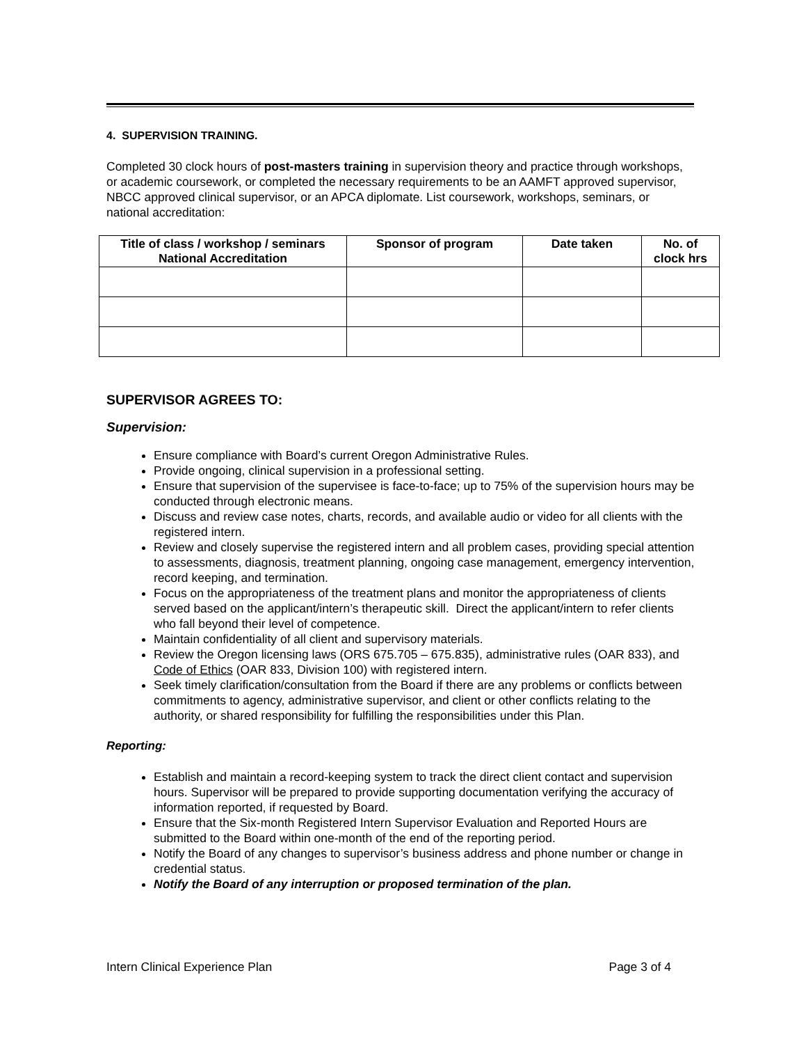4. SUPERVISION TRAINING.
Completed 30 clock hours of post-masters training in supervision theory and practice through workshops, or academic coursework, or completed the necessary requirements to be an AAMFT approved supervisor, NBCC approved clinical supervisor, or an APCA diplomate. List coursework, workshops, seminars, or national accreditation:
| Title of class / workshop / seminars National Accreditation | Sponsor of program | Date taken | No. of clock hrs |
| --- | --- | --- | --- |
SUPERVISOR AGREES TO:
Supervision:
Ensure compliance with Board’s current Oregon Administrative Rules.
Provide ongoing, clinical supervision in a professional setting.
Ensure that supervision of the supervisee is face-to-face; up to 75% of the supervision hours may be conducted through electronic means.
Discuss and review case notes, charts, records, and available audio or video for all clients with the registered intern.
Review and closely supervise the registered intern and all problem cases, providing special attention to assessments, diagnosis, treatment planning, ongoing case management, emergency intervention, record keeping, and termination.
Focus on the appropriateness of the treatment plans and monitor the appropriateness of clients served based on the applicant/intern’s therapeutic skill. Direct the applicant/intern to refer clients who fall beyond their level of competence.
Maintain confidentiality of all client and supervisory materials.
Review the Oregon licensing laws (ORS 675.705 – 675.835), administrative rules (OAR 833), and Code of Ethics (OAR 833, Division 100) with registered intern.
Seek timely clarification/consultation from the Board if there are any problems or conflicts between commitments to agency, administrative supervisor, and client or other conflicts relating to the authority, or shared responsibility for fulfilling the responsibilities under this Plan.
Reporting:
Establish and maintain a record-keeping system to track the direct client contact and supervision hours. Supervisor will be prepared to provide supporting documentation verifying the accuracy of information reported, if requested by Board.
Ensure that the Six-month Registered Intern Supervisor Evaluation and Reported Hours are submitted to the Board within one-month of the end of the reporting period.
Notify the Board of any changes to supervisor’s business address and phone number or change in credential status.
Notify the Board of any interruption or proposed termination of the plan.
Intern Clinical Experience Plan Page 3 of 4